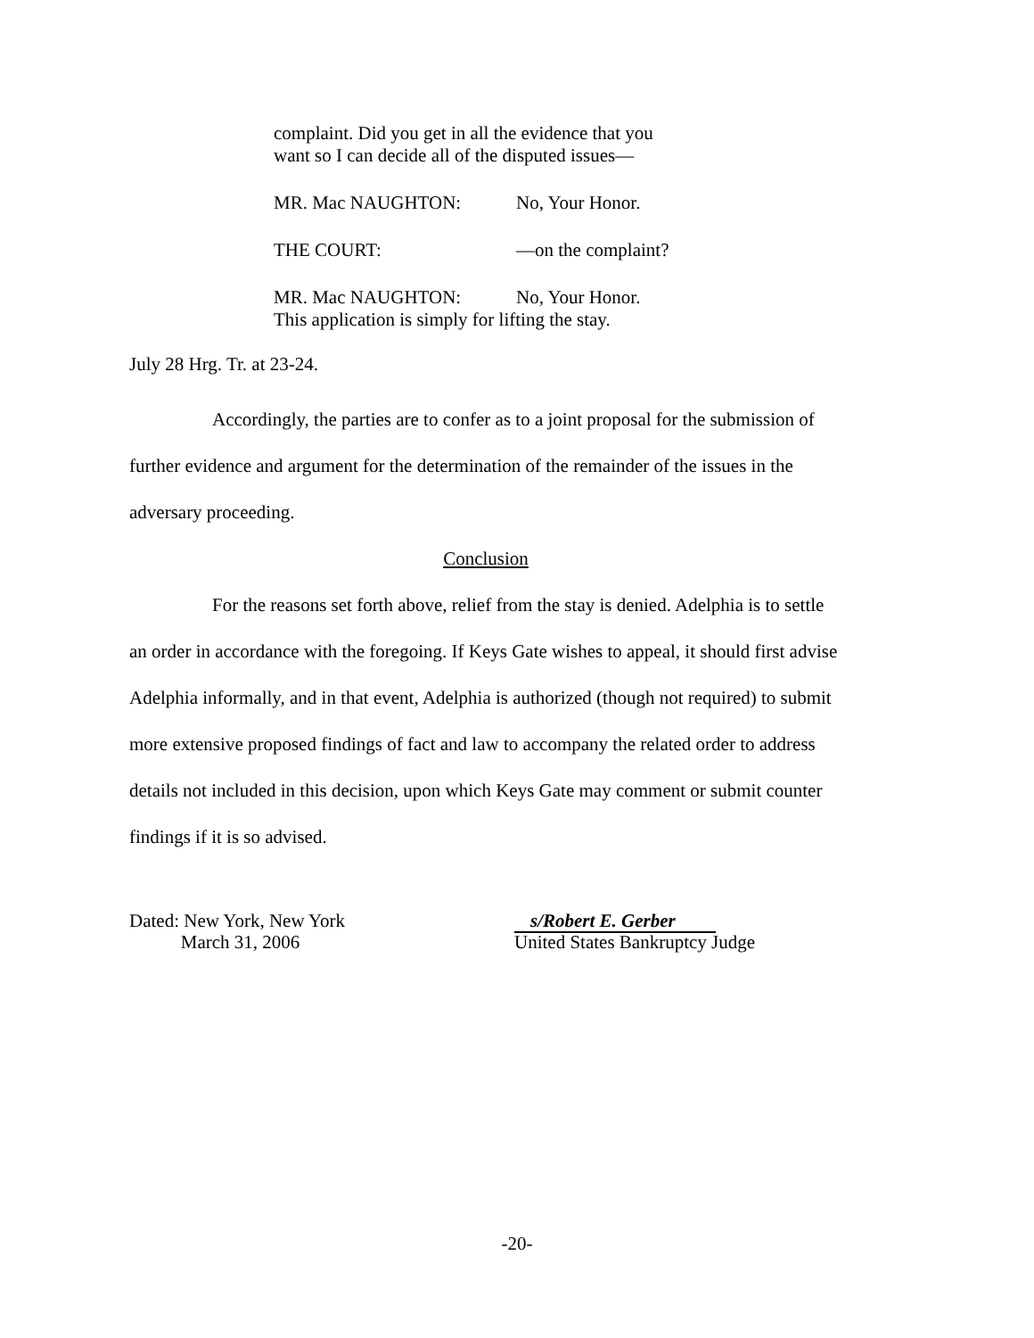complaint. Did you get in all the evidence that you
want so I can decide all of the disputed issues—
MR. Mac NAUGHTON: No, Your Honor.
THE COURT: —on the complaint?
MR. Mac NAUGHTON: No, Your Honor.
This application is simply for lifting the stay.
July 28 Hrg. Tr. at 23-24.
Accordingly, the parties are to confer as to a joint proposal for the submission of further evidence and argument for the determination of the remainder of the issues in the adversary proceeding.
Conclusion
For the reasons set forth above, relief from the stay is denied. Adelphia is to settle an order in accordance with the foregoing. If Keys Gate wishes to appeal, it should first advise Adelphia informally, and in that event, Adelphia is authorized (though not required) to submit more extensive proposed findings of fact and law to accompany the related order to address details not included in this decision, upon which Keys Gate may comment or submit counter findings if it is so advised.
Dated: New York, New York
March 31, 2006
s/Robert E. Gerber
United States Bankruptcy Judge
-20-